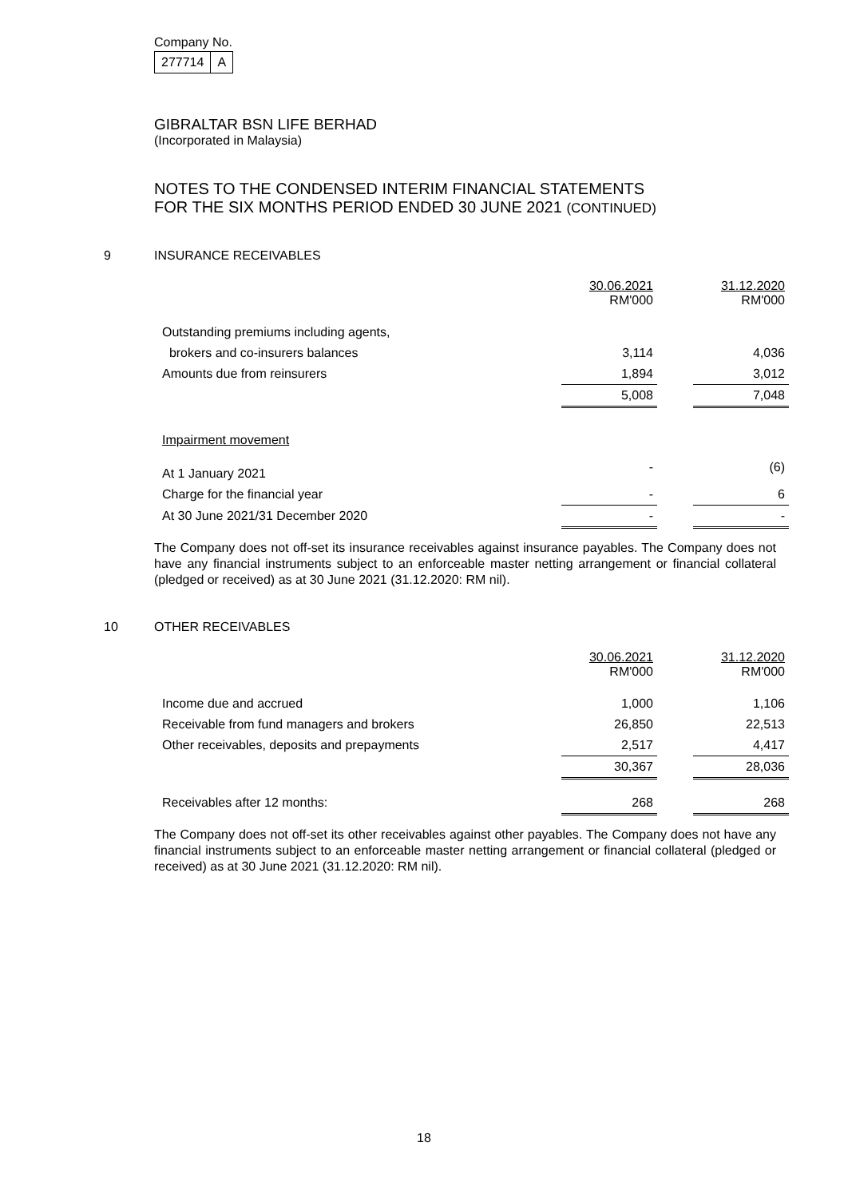Company No.
| 277714 | A |
GIBRALTAR BSN LIFE BERHAD
(Incorporated in Malaysia)
NOTES TO THE CONDENSED INTERIM FINANCIAL STATEMENTS
FOR THE SIX MONTHS PERIOD ENDED 30 JUNE 2021 (CONTINUED)
9 INSURANCE RECEIVABLES
| | 30.06.2021 RM'000 | | 31.12.2020 RM'000 |
| Outstanding premiums including agents, | | | |
| brokers and co-insurers balances | 3,114 | | 4,036 |
| Amounts due from reinsurers | 1,894 | | 3,012 |
| | 5,008 | | 7,048 |
| Impairment movement | | | |
| At 1 January 2021 | - | | (6) |
| Charge for the financial year | - | | 6 |
| At 30 June 2021/31 December 2020 | - | | - |
The Company does not off-set its insurance receivables against insurance payables. The Company does not have any financial instruments subject to an enforceable master netting arrangement or financial collateral (pledged or received) as at 30 June 2021 (31.12.2020: RM nil).
10 OTHER RECEIVABLES
| | 30.06.2021 RM'000 | | 31.12.2020 RM'000 |
| Income due and accrued | 1,000 | | 1,106 |
| Receivable from fund managers and brokers | 26,850 | | 22,513 |
| Other receivables, deposits and prepayments | 2,517 | | 4,417 |
| | 30,367 | | 28,036 |
| Receivables after 12 months: | 268 | | 268 |
The Company does not off-set its other receivables against other payables. The Company does not have any financial instruments subject to an enforceable master netting arrangement or financial collateral (pledged or received) as at 30 June 2021 (31.12.2020: RM nil).
18